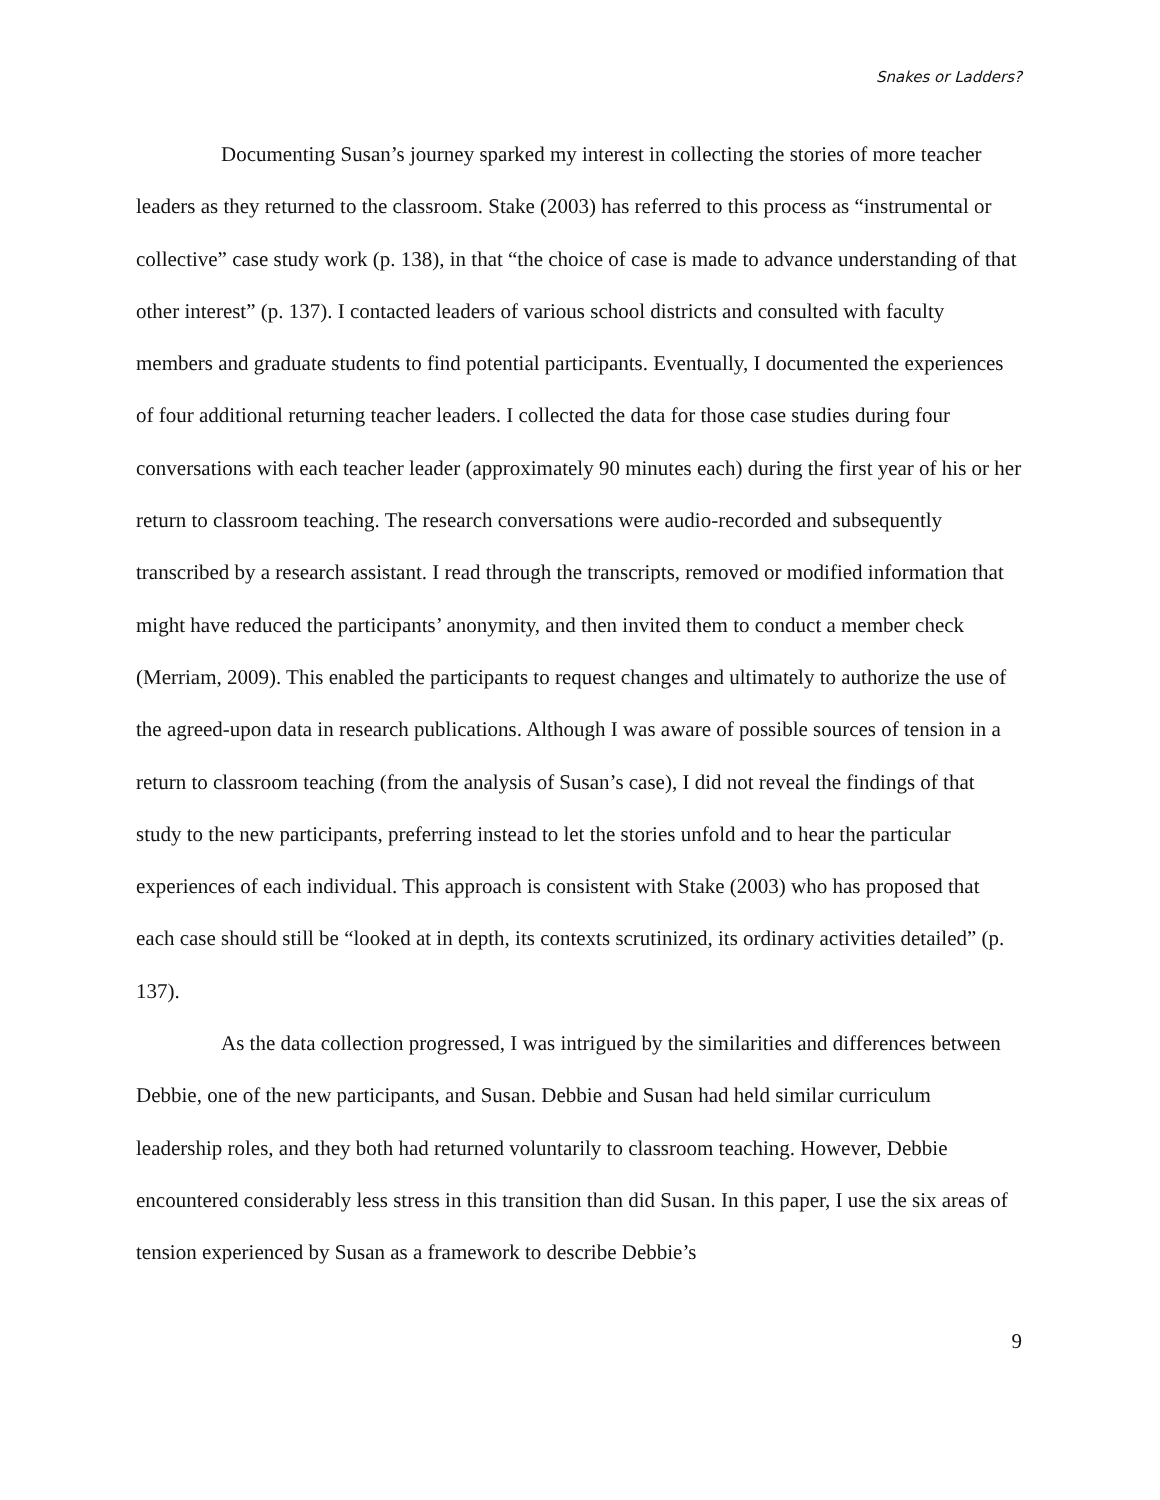Snakes or Ladders?
Documenting Susan’s journey sparked my interest in collecting the stories of more teacher leaders as they returned to the classroom. Stake (2003) has referred to this process as “instrumental or collective” case study work (p. 138), in that “the choice of case is made to advance understanding of that other interest” (p. 137). I contacted leaders of various school districts and consulted with faculty members and graduate students to find potential participants. Eventually, I documented the experiences of four additional returning teacher leaders. I collected the data for those case studies during four conversations with each teacher leader (approximately 90 minutes each) during the first year of his or her return to classroom teaching. The research conversations were audio-recorded and subsequently transcribed by a research assistant. I read through the transcripts, removed or modified information that might have reduced the participants’ anonymity, and then invited them to conduct a member check (Merriam, 2009). This enabled the participants to request changes and ultimately to authorize the use of the agreed-upon data in research publications. Although I was aware of possible sources of tension in a return to classroom teaching (from the analysis of Susan’s case), I did not reveal the findings of that study to the new participants, preferring instead to let the stories unfold and to hear the particular experiences of each individual. This approach is consistent with Stake (2003) who has proposed that each case should still be “looked at in depth, its contexts scrutinized, its ordinary activities detailed” (p. 137).
As the data collection progressed, I was intrigued by the similarities and differences between Debbie, one of the new participants, and Susan. Debbie and Susan had held similar curriculum leadership roles, and they both had returned voluntarily to classroom teaching. However, Debbie encountered considerably less stress in this transition than did Susan. In this paper, I use the six areas of tension experienced by Susan as a framework to describe Debbie’s
9